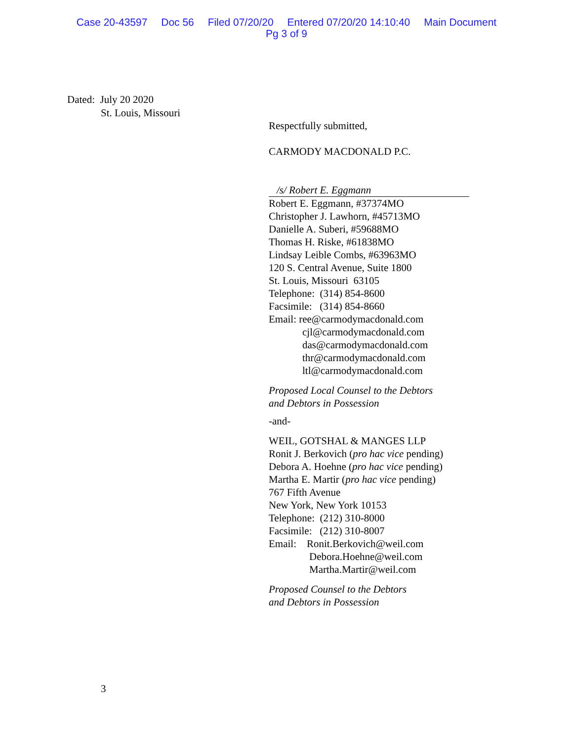Case 20-43597 Doc 56 Filed 07/20/20 Entered 07/20/20 14:10:40 Main Document
Pg 3 of 9
Dated: July 20 2020
St. Louis, Missouri
Respectfully submitted,
CARMODY MACDONALD P.C.
/s/ Robert E. Eggmann
Robert E. Eggmann, #37374MO
Christopher J. Lawhorn, #45713MO
Danielle A. Suberi, #59688MO
Thomas H. Riske, #61838MO
Lindsay Leible Combs, #63963MO
120 S. Central Avenue, Suite 1800
St. Louis, Missouri 63105
Telephone: (314) 854-8600
Facsimile: (314) 854-8660
Email: ree@carmodymacdonald.com
cjl@carmodymacdonald.com
das@carmodymacdonald.com
thr@carmodymacdonald.com
ltl@carmodymacdonald.com
Proposed Local Counsel to the Debtors
and Debtors in Possession
-and-
WEIL, GOTSHAL & MANGES LLP
Ronit J. Berkovich (pro hac vice pending)
Debora A. Hoehne (pro hac vice pending)
Martha E. Martir (pro hac vice pending)
767 Fifth Avenue
New York, New York 10153
Telephone: (212) 310-8000
Facsimile: (212) 310-8007
Email: Ronit.Berkovich@weil.com
Debora.Hoehne@weil.com
Martha.Martir@weil.com
Proposed Counsel to the Debtors
and Debtors in Possession
3